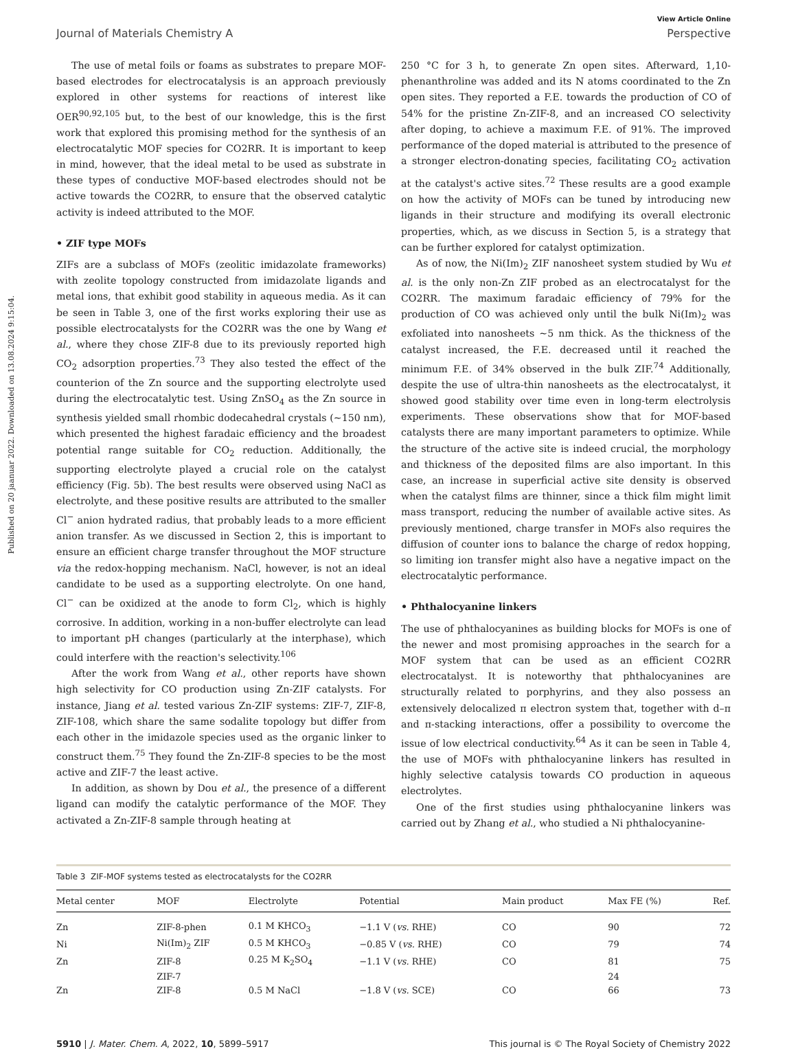Published on 20 jaanuar 2022. Downloaded on 13.08.2024 9:15:04.
View Article Online
Journal of Materials Chemistry A Perspective
The use of metal foils or foams as substrates to prepare MOF-based electrodes for electrocatalysis is an approach previously explored in other systems for reactions of interest like OER<sup>90,92,105</sup> but, to the best of our knowledge, this is the first work that explored this promising method for the synthesis of an electrocatalytic MOF species for CO2RR. It is important to keep in mind, however, that the ideal metal to be used as substrate in these types of conductive MOF-based electrodes should not be active towards the CO2RR, to ensure that the observed catalytic activity is indeed attributed to the MOF.
• ZIF type MOFs
ZIFs are a subclass of MOFs (zeolitic imidazolate frameworks) with zeolite topology constructed from imidazolate ligands and metal ions, that exhibit good stability in aqueous media. As it can be seen in Table 3, one of the first works exploring their use as possible electrocatalysts for the CO2RR was the one by Wang et al., where they chose ZIF-8 due to its previously reported high CO<sub>2</sub> adsorption properties.<sup>73</sup> They also tested the effect of the counterion of the Zn source and the supporting electrolyte used during the electrocatalytic test. Using ZnSO<sub>4</sub> as the Zn source in synthesis yielded small rhombic dodecahedral crystals (~150 nm), which presented the highest faradaic efficiency and the broadest potential range suitable for CO<sub>2</sub> reduction. Additionally, the supporting electrolyte played a crucial role on the catalyst efficiency (Fig. 5b). The best results were observed using NaCl as electrolyte, and these positive results are attributed to the smaller Cl<sup>−</sup> anion hydrated radius, that probably leads to a more efficient anion transfer. As we discussed in Section 2, this is important to ensure an efficient charge transfer throughout the MOF structure via the redox-hopping mechanism. NaCl, however, is not an ideal candidate to be used as a supporting electrolyte. On one hand, Cl<sup>−</sup> can be oxidized at the anode to form Cl<sub>2</sub>, which is highly corrosive. In addition, working in a non-buffer electrolyte can lead to important pH changes (particularly at the interphase), which could interfere with the reaction's selectivity.<sup>106</sup>
After the work from Wang et al., other reports have shown high selectivity for CO production using Zn-ZIF catalysts. For instance, Jiang et al. tested various Zn-ZIF systems: ZIF-7, ZIF-8, ZIF-108, which share the same sodalite topology but differ from each other in the imidazole species used as the organic linker to construct them.<sup>75</sup> They found the Zn-ZIF-8 species to be the most active and ZIF-7 the least active.
In addition, as shown by Dou et al., the presence of a different ligand can modify the catalytic performance of the MOF. They activated a Zn-ZIF-8 sample through heating at
250 °C for 3 h, to generate Zn open sites. Afterward, 1,10-phenanthroline was added and its N atoms coordinated to the Zn open sites. They reported a F.E. towards the production of CO of 54% for the pristine Zn-ZIF-8, and an increased CO selectivity after doping, to achieve a maximum F.E. of 91%. The improved performance of the doped material is attributed to the presence of a stronger electron-donating species, facilitating CO<sub>2</sub> activation at the catalyst's active sites.<sup>72</sup> These results are a good example on how the activity of MOFs can be tuned by introducing new ligands in their structure and modifying its overall electronic properties, which, as we discuss in Section 5, is a strategy that can be further explored for catalyst optimization.
As of now, the Ni(Im)<sub>2</sub> ZIF nanosheet system studied by Wu et al. is the only non-Zn ZIF probed as an electrocatalyst for the CO2RR. The maximum faradaic efficiency of 79% for the production of CO was achieved only until the bulk Ni(Im)<sub>2</sub> was exfoliated into nanosheets ~5 nm thick. As the thickness of the catalyst increased, the F.E. decreased until it reached the minimum F.E. of 34% observed in the bulk ZIF.<sup>74</sup> Additionally, despite the use of ultra-thin nanosheets as the electrocatalyst, it showed good stability over time even in long-term electrolysis experiments. These observations show that for MOF-based catalysts there are many important parameters to optimize. While the structure of the active site is indeed crucial, the morphology and thickness of the deposited films are also important. In this case, an increase in superficial active site density is observed when the catalyst films are thinner, since a thick film might limit mass transport, reducing the number of available active sites. As previously mentioned, charge transfer in MOFs also requires the diffusion of counter ions to balance the charge of redox hopping, so limiting ion transfer might also have a negative impact on the electrocatalytic performance.
• Phthalocyanine linkers
The use of phthalocyanines as building blocks for MOFs is one of the newer and most promising approaches in the search for a MOF system that can be used as an efficient CO2RR electrocatalyst. It is noteworthy that phthalocyanines are structurally related to porphyrins, and they also possess an extensively delocalized π electron system that, together with d–π and π-stacking interactions, offer a possibility to overcome the issue of low electrical conductivity.<sup>64</sup> As it can be seen in Table 4, the use of MOFs with phthalocyanine linkers has resulted in highly selective catalysis towards CO production in aqueous electrolytes.
One of the first studies using phthalocyanine linkers was carried out by Zhang et al., who studied a Ni phthalocyanine-
Table 3 ZIF-MOF systems tested as electrocatalysts for the CO2RR
| Metal center | MOF | Electrolyte | Potential | Main product | Max FE (%) | Ref. |
| --- | --- | --- | --- | --- | --- | --- |
| Zn | ZIF-8-phen | 0.1 M KHCO<sub>3</sub> | −1.1 V ( vs. RHE) | CO | 90 | 72 |
| Ni | Ni(Im)<sub>2</sub> ZIF | 0.5 M KHCO<sub>3</sub> | −0.85 V ( vs. RHE) | CO | 79 | 74 |
| Zn | ZIF-8 | 0.25 M K<sub>2</sub>SO<sub>4</sub> | −1.1 V ( vs. RHE) | CO | 81 | 75 |
| | ZIF-7 | | | | 24 | |
| Zn | ZIF-8 | 0.5 M NaCl | −1.8 V ( vs. SCE) | CO | 66 | 73 |
5910 | J. Mater. Chem. A, 2022, 10, 5899–5917 This journal is © The Royal Society of Chemistry 2022